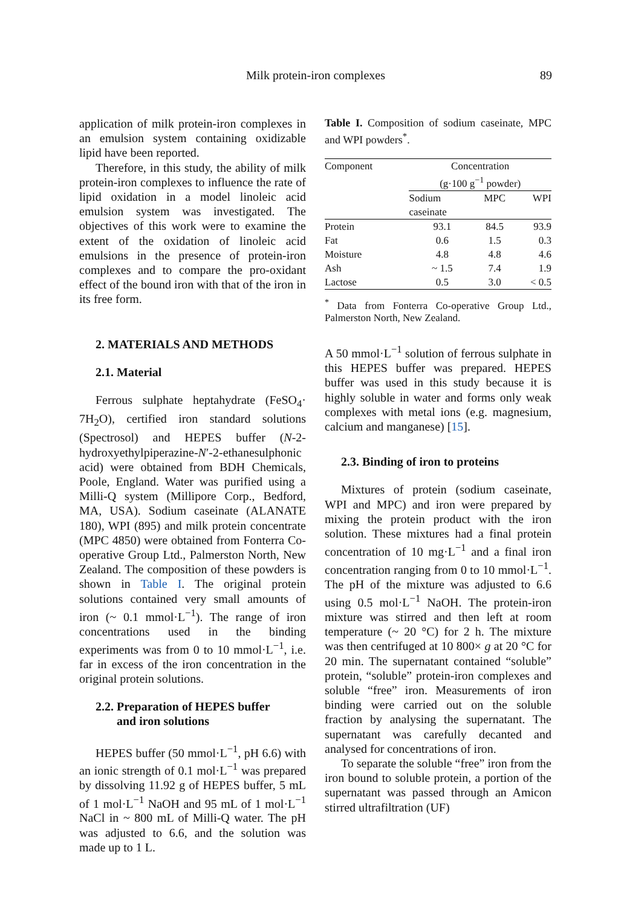Milk protein-iron complexes 89
application of milk protein-iron complexes in an emulsion system containing oxidizable lipid have been reported.
Therefore, in this study, the ability of milk protein-iron complexes to influence the rate of lipid oxidation in a model linoleic acid emulsion system was investigated. The objectives of this work were to examine the extent of the oxidation of linoleic acid emulsions in the presence of protein-iron complexes and to compare the pro-oxidant effect of the bound iron with that of the iron in its free form.
2. MATERIALS AND METHODS
2.1. Material
Ferrous sulphate heptahydrate (FeSO<sub>4</sub>· 7H<sub>2</sub>O), certified iron standard solutions (Spectrosol) and HEPES buffer (N-2-hydroxyethylpiperazine-N′-2-ethanesulphonic acid) were obtained from BDH Chemicals, Poole, England. Water was purified using a Milli-Q system (Millipore Corp., Bedford, MA, USA). Sodium caseinate (ALANATE 180), WPI (895) and milk protein concentrate (MPC 4850) were obtained from Fonterra Co-operative Group Ltd., Palmerston North, New Zealand. The composition of these powders is shown in Table I. The original protein solutions contained very small amounts of iron (~ 0.1 mmol·L<sup>−1</sup>). The range of iron concentrations used in the binding experiments was from 0 to 10 mmol·L<sup>−1</sup>, i.e. far in excess of the iron concentration in the original protein solutions.
2.2. Preparation of HEPES buffer
and iron solutions
HEPES buffer (50 mmol·L<sup>−1</sup>, pH 6.6) with an ionic strength of 0.1 mol·L<sup>−1</sup> was prepared by dissolving 11.92 g of HEPES buffer, 5 mL of 1 mol·L<sup>−1</sup> NaOH and 95 mL of 1 mol·L<sup>−1</sup> NaCl in ~ 800 mL of Milli-Q water. The pH was adjusted to 6.6, and the solution was made up to 1 L.
Table I. Composition of sodium caseinate, MPC and WPI powders<sup>*</sup>.
| Component | Concentration (g·100 g<sup>−1</sup> powder) | | |
| --- | --- | --- | --- |
| | Sodium caseinate | MPC | WPI |
| Protein | 93.1 | 84.5 | 93.9 |
| Fat | 0.6 | 1.5 | 0.3 |
| Moisture | 4.8 | 4.8 | 4.6 |
| Ash | ~ 1.5 | 7.4 | 1.9 |
| Lactose | 0.5 | 3.0 | < 0.5 |
<sup>*</sup> Data from Fonterra Co-operative Group Ltd., Palmerston North, New Zealand.
A 50 mmol·L<sup>−1</sup> solution of ferrous sulphate in this HEPES buffer was prepared. HEPES buffer was used in this study because it is highly soluble in water and forms only weak complexes with metal ions (e.g. magnesium, calcium and manganese) [15].
2.3. Binding of iron to proteins
Mixtures of protein (sodium caseinate, WPI and MPC) and iron were prepared by mixing the protein product with the iron solution. These mixtures had a final protein concentration of 10 mg·L<sup>−1</sup> and a final iron concentration ranging from 0 to 10 mmol·L<sup>−1</sup>. The pH of the mixture was adjusted to 6.6 using 0.5 mol·L<sup>−1</sup> NaOH. The protein-iron mixture was stirred and then left at room temperature (~ 20 °C) for 2 h. The mixture was then centrifuged at 10 800× g at 20 °C for 20 min. The supernatant contained “soluble” protein, “soluble” protein-iron complexes and soluble “free” iron. Measurements of iron binding were carried out on the soluble fraction by analysing the supernatant. The supernatant was carefully decanted and analysed for concentrations of iron.
To separate the soluble “free” iron from the iron bound to soluble protein, a portion of the supernatant was passed through an Amicon stirred ultrafiltration (UF)